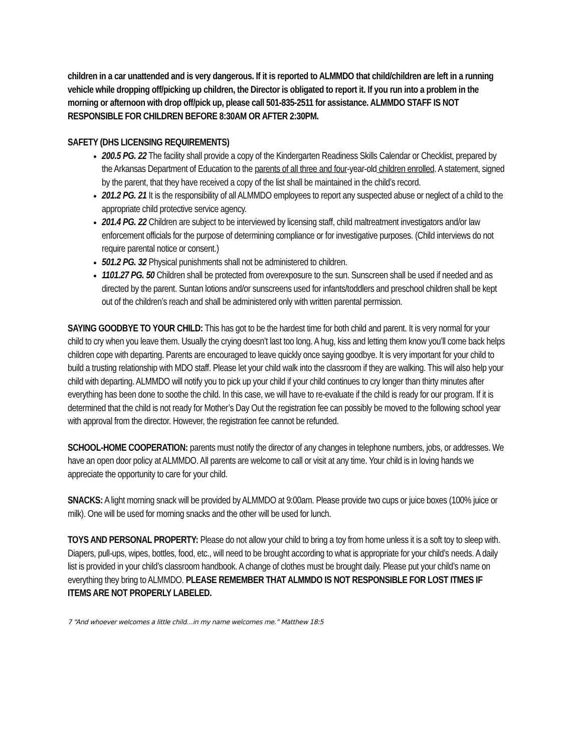children in a car unattended and is very dangerous. If it is reported to ALMMDO that child/children are left in a running vehicle while dropping off/picking up children, the Director is obligated to report it. If you run into a problem in the morning or afternoon with drop off/pick up, please call 501-835-2511 for assistance. ALMMDO STAFF IS NOT RESPONSIBLE FOR CHILDREN BEFORE 8:30AM OR AFTER 2:30PM.
SAFETY (DHS LICENSING REQUIREMENTS)
200.5 PG. 22 The facility shall provide a copy of the Kindergarten Readiness Skills Calendar or Checklist, prepared by the Arkansas Department of Education to the parents of all three and four-year-old children enrolled. A statement, signed by the parent, that they have received a copy of the list shall be maintained in the child’s record.
201.2 PG. 21 It is the responsibility of all ALMMDO employees to report any suspected abuse or neglect of a child to the appropriate child protective service agency.
201.4 PG. 22 Children are subject to be interviewed by licensing staff, child maltreatment investigators and/or law enforcement officials for the purpose of determining compliance or for investigative purposes. (Child interviews do not require parental notice or consent.)
501.2 PG. 32 Physical punishments shall not be administered to children.
1101.27 PG. 50 Children shall be protected from overexposure to the sun. Sunscreen shall be used if needed and as directed by the parent. Suntan lotions and/or sunscreens used for infants/toddlers and preschool children shall be kept out of the children’s reach and shall be administered only with written parental permission.
SAYING GOODBYE TO YOUR CHILD: This has got to be the hardest time for both child and parent. It is very normal for your child to cry when you leave them. Usually the crying doesn’t last too long. A hug, kiss and letting them know you’ll come back helps children cope with departing. Parents are encouraged to leave quickly once saying goodbye. It is very important for your child to build a trusting relationship with MDO staff. Please let your child walk into the classroom if they are walking. This will also help your child with departing. ALMMDO will notify you to pick up your child if your child continues to cry longer than thirty minutes after everything has been done to soothe the child. In this case, we will have to re-evaluate if the child is ready for our program. If it is determined that the child is not ready for Mother’s Day Out the registration fee can possibly be moved to the following school year with approval from the director. However, the registration fee cannot be refunded.
SCHOOL-HOME COOPERATION: parents must notify the director of any changes in telephone numbers, jobs, or addresses. We have an open door policy at ALMMDO. All parents are welcome to call or visit at any time. Your child is in loving hands we appreciate the opportunity to care for your child.
SNACKS: A light morning snack will be provided by ALMMDO at 9:00am. Please provide two cups or juice boxes (100% juice or milk). One will be used for morning snacks and the other will be used for lunch.
TOYS AND PERSONAL PROPERTY: Please do not allow your child to bring a toy from home unless it is a soft toy to sleep with. Diapers, pull-ups, wipes, bottles, food, etc., will need to be brought according to what is appropriate for your child’s needs. A daily list is provided in your child’s classroom handbook. A change of clothes must be brought daily. Please put your child’s name on everything they bring to ALMMDO. PLEASE REMEMBER THAT ALMMDO IS NOT RESPONSIBLE FOR LOST ITMES IF ITEMS ARE NOT PROPERLY LABELED.
7 “And whoever welcomes a little child…in my name welcomes me.” Matthew 18:5